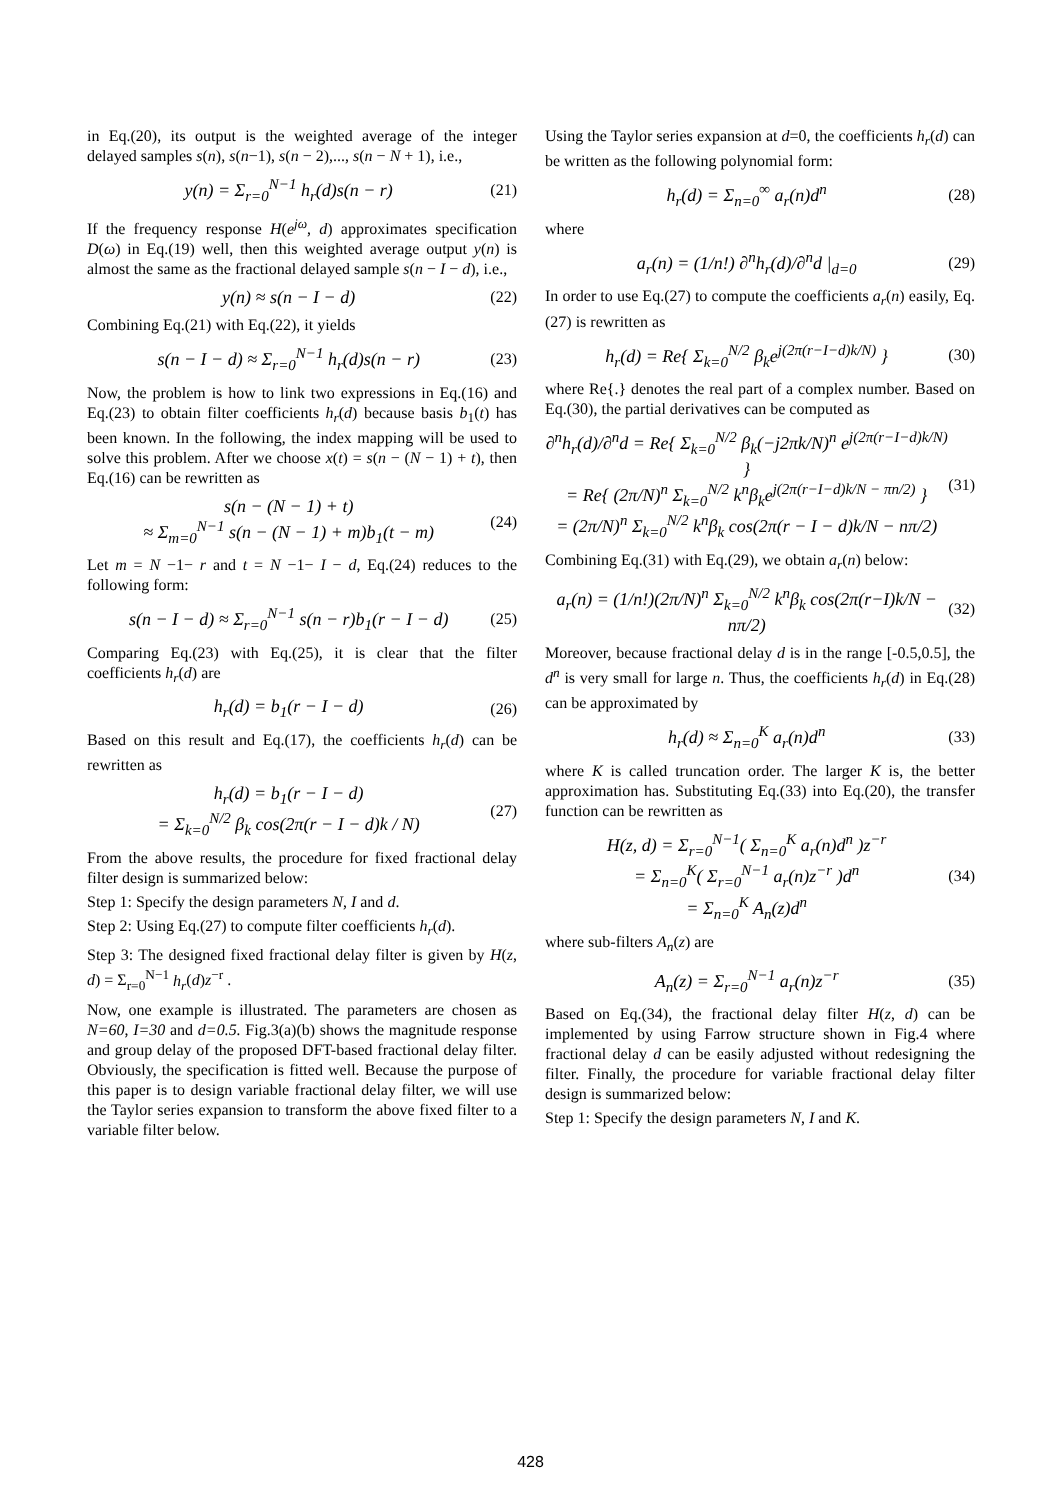in Eq.(20), its output is the weighted average of the integer delayed samples s(n), s(n−1), s(n − 2),..., s(n − N + 1), i.e.,
y(n) = Σ<sub>r=0</sub><sup>N−1</sup> h<sub>r</sub>(d)s(n − r) (21)
If the frequency response H(e<sup>jω</sup>, d) approximates specification D(ω) in Eq.(19) well, then this weighted average output y(n) is almost the same as the fractional delayed sample s(n − I − d), i.e.,
y(n) ≈ s(n − I − d) (22)
Combining Eq.(21) with Eq.(22), it yields
s(n − I − d) ≈ Σ<sub>r=0</sub><sup>N−1</sup> h<sub>r</sub>(d)s(n − r) (23)
Now, the problem is how to link two expressions in Eq.(16) and Eq.(23) to obtain filter coefficients h<sub>r</sub>(d) because basis b<sub>1</sub>(t) has been known. In the following, the index mapping will be used to solve this problem. After we choose x(t) = s(n − (N − 1) + t), then Eq.(16) can be rewritten as
s(n − (N − 1) + t)
≈ Σ<sub>m=0</sub><sup>N−1</sup> s(n − (N − 1) + m)b<sub>1</sub>(t − m) (24)
Let m = N −1− r and t = N −1− I − d, Eq.(24) reduces to the following form:
s(n − I − d) ≈ Σ<sub>r=0</sub><sup>N−1</sup> s(n − r)b<sub>1</sub>(r − I − d) (25)
Comparing Eq.(23) with Eq.(25), it is clear that the filter coefficients h<sub>r</sub>(d) are
h<sub>r</sub>(d) = b<sub>1</sub>(r − I − d) (26)
Based on this result and Eq.(17), the coefficients h<sub>r</sub>(d) can be rewritten as
h<sub>r</sub>(d) = b<sub>1</sub>(r − I − d)
= Σ<sub>k=0</sub><sup>N/2</sup> β<sub>k</sub> cos(2π(r − I − d)k / N) (27)
From the above results, the procedure for fixed fractional delay filter design is summarized below:
Step 1: Specify the design parameters N, I and d.
Step 2: Using Eq.(27) to compute filter coefficients h<sub>r</sub>(d).
Step 3: The designed fixed fractional delay filter is given by H(z, d) = Σ<sub>r=0</sub><sup>N−1</sup> h<sub>r</sub>(d)z<sup>−r</sup> .
Now, one example is illustrated. The parameters are chosen as N=60, I=30 and d=0.5. Fig.3(a)(b) shows the magnitude response and group delay of the proposed DFT-based fractional delay filter. Obviously, the specification is fitted well. Because the purpose of this paper is to design variable fractional delay filter, we will use the Taylor series expansion to transform the above fixed filter to a variable filter below.
Using the Taylor series expansion at d=0, the coefficients h<sub>r</sub>(d) can be written as the following polynomial form:
h<sub>r</sub>(d) = Σ<sub>n=0</sub><sup>∞</sup> a<sub>r</sub>(n)d<sup>n</sup> (28)
where
a<sub>r</sub>(n) = (1/n!) ∂<sup>n</sup>h<sub>r</sub>(d)/∂<sup>n</sup>d |<sub>d=0</sub> (29)
In order to use Eq.(27) to compute the coefficients a<sub>r</sub>(n) easily, Eq.(27) is rewritten as
h<sub>r</sub>(d) = Re{ Σ<sub>k=0</sub><sup>N/2</sup> β<sub>k</sub>e<sup>j(2π(r−I−d)k/N)</sup> } (30)
where Re{.} denotes the real part of a complex number. Based on Eq.(30), the partial derivatives can be computed as
∂<sup>n</sup>h<sub>r</sub>(d)/∂<sup>n</sup>d = Re{ Σ<sub>k=0</sub><sup>N/2</sup> β<sub>k</sub>(−j2πk/N)<sup>n</sup> e<sup>j(2π(r−I−d)k/N)</sup> }
= Re{ (2π/N)<sup>n</sup> Σ<sub>k=0</sub><sup>N/2</sup> k<sup>n</sup>β<sub>k</sub>e<sup>j(2π(r−I−d)k/N − πn/2)</sup> }
= (2π/N)<sup>n</sup> Σ<sub>k=0</sub><sup>N/2</sup> k<sup>n</sup>β<sub>k</sub> cos(2π(r − I − d)k/N − nπ/2) (31)
Combining Eq.(31) with Eq.(29), we obtain a<sub>r</sub>(n) below:
a<sub>r</sub>(n) = (1/n!)(2π/N)<sup>n</sup> Σ<sub>k=0</sub><sup>N/2</sup> k<sup>n</sup>β<sub>k</sub> cos(2π(r−I)k/N − nπ/2) (32)
Moreover, because fractional delay d is in the range [-0.5,0.5], the d<sup>n</sup> is very small for large n. Thus, the coefficients h<sub>r</sub>(d) in Eq.(28) can be approximated by
h<sub>r</sub>(d) ≈ Σ<sub>n=0</sub><sup>K</sup> a<sub>r</sub>(n)d<sup>n</sup> (33)
where K is called truncation order. The larger K is, the better approximation has. Substituting Eq.(33) into Eq.(20), the transfer function can be rewritten as
H(z, d) = Σ<sub>r=0</sub><sup>N−1</sup>( Σ<sub>n=0</sub><sup>K</sup> a<sub>r</sub>(n)d<sup>n</sup> )z<sup>−r</sup>
= Σ<sub>n=0</sub><sup>K</sup>( Σ<sub>r=0</sub><sup>N−1</sup> a<sub>r</sub>(n)z<sup>−r</sup> )d<sup>n</sup>
= Σ<sub>n=0</sub><sup>K</sup> A<sub>n</sub>(z)d<sup>n</sup> (34)
where sub-filters A<sub>n</sub>(z) are
A<sub>n</sub>(z) = Σ<sub>r=0</sub><sup>N−1</sup> a<sub>r</sub>(n)z<sup>−r</sup> (35)
Based on Eq.(34), the fractional delay filter H(z, d) can be implemented by using Farrow structure shown in Fig.4 where fractional delay d can be easily adjusted without redesigning the filter. Finally, the procedure for variable fractional delay filter design is summarized below:
Step 1: Specify the design parameters N, I and K.
428